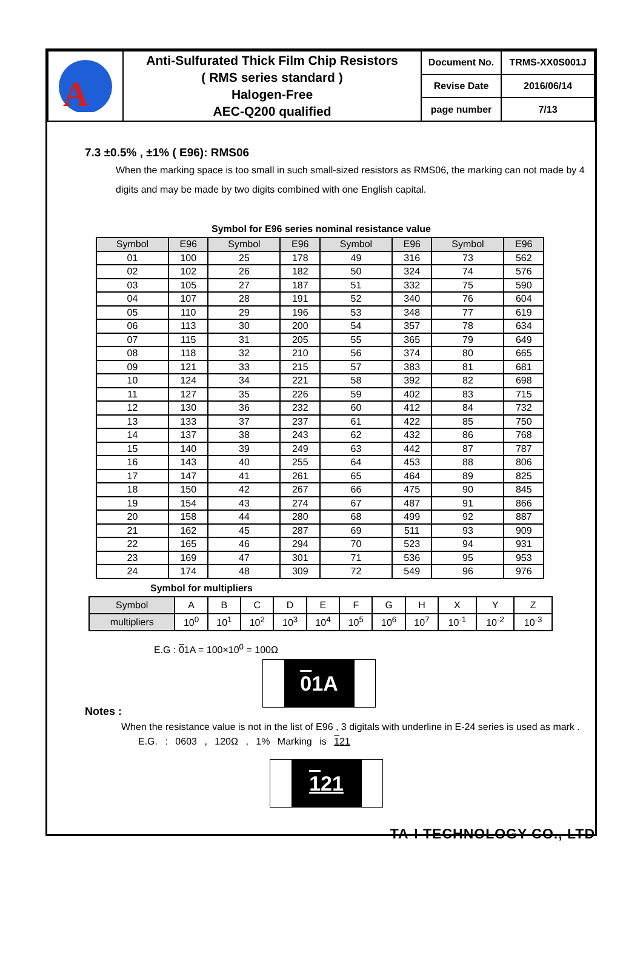| A | Anti-Sulfurated Thick Film Chip Resistors ( RMS series standard ) Halogen-Free AEC-Q200 qualified | Document No. | TRMS-XX0S001J |
| | | Revise Date | 2016/06/14 |
| | | page number | 7/13 |
7.3 ±0.5% , ±1% ( E96): RMS06
When the marking space is too small in such small-sized resistors as RMS06, the marking can not made by 4 digits and may be made by two digits combined with one English capital.
Symbol for E96 series nominal resistance value
| Symbol | E96 | Symbol | E96 | Symbol | E96 | Symbol | E96 |
| --- | --- | --- | --- | --- | --- | --- | --- |
| 01 | 100 | 25 | 178 | 49 | 316 | 73 | 562 |
| 02 | 102 | 26 | 182 | 50 | 324 | 74 | 576 |
| 03 | 105 | 27 | 187 | 51 | 332 | 75 | 590 |
| 04 | 107 | 28 | 191 | 52 | 340 | 76 | 604 |
| 05 | 110 | 29 | 196 | 53 | 348 | 77 | 619 |
| 06 | 113 | 30 | 200 | 54 | 357 | 78 | 634 |
| 07 | 115 | 31 | 205 | 55 | 365 | 79 | 649 |
| 08 | 118 | 32 | 210 | 56 | 374 | 80 | 665 |
| 09 | 121 | 33 | 215 | 57 | 383 | 81 | 681 |
| 10 | 124 | 34 | 221 | 58 | 392 | 82 | 698 |
| 11 | 127 | 35 | 226 | 59 | 402 | 83 | 715 |
| 12 | 130 | 36 | 232 | 60 | 412 | 84 | 732 |
| 13 | 133 | 37 | 237 | 61 | 422 | 85 | 750 |
| 14 | 137 | 38 | 243 | 62 | 432 | 86 | 768 |
| 15 | 140 | 39 | 249 | 63 | 442 | 87 | 787 |
| 16 | 143 | 40 | 255 | 64 | 453 | 88 | 806 |
| 17 | 147 | 41 | 261 | 65 | 464 | 89 | 825 |
| 18 | 150 | 42 | 267 | 66 | 475 | 90 | 845 |
| 19 | 154 | 43 | 274 | 67 | 487 | 91 | 866 |
| 20 | 158 | 44 | 280 | 68 | 499 | 92 | 887 |
| 21 | 162 | 45 | 287 | 69 | 511 | 93 | 909 |
| 22 | 165 | 46 | 294 | 70 | 523 | 94 | 931 |
| 23 | 169 | 47 | 301 | 71 | 536 | 95 | 953 |
| 24 | 174 | 48 | 309 | 72 | 549 | 96 | 976 |
Symbol for multipliers
| Symbol | A | B | C | D | E | F | G | H | X | Y | Z |
| multipliers | 10<sup>0</sup> | 10<sup>1</sup> | 10<sup>2</sup> | 10<sup>3</sup> | 10<sup>4</sup> | 10<sup>5</sup> | 10<sup>6</sup> | 10<sup>7</sup> | 10<sup>-1</sup> | 10<sup>-2</sup> | 10<sup>-3</sup> |
E.G : 01A = 100×10<sup>0</sup> = 100Ω
01A
Notes :
When the resistance value is not in the list of E96 , 3 digitals with underline in E-24 series is used as mark .
E.G. : 0603 , 120Ω , 1% Marking is 121
121
TA-I TECHNOLOGY CO., LTD